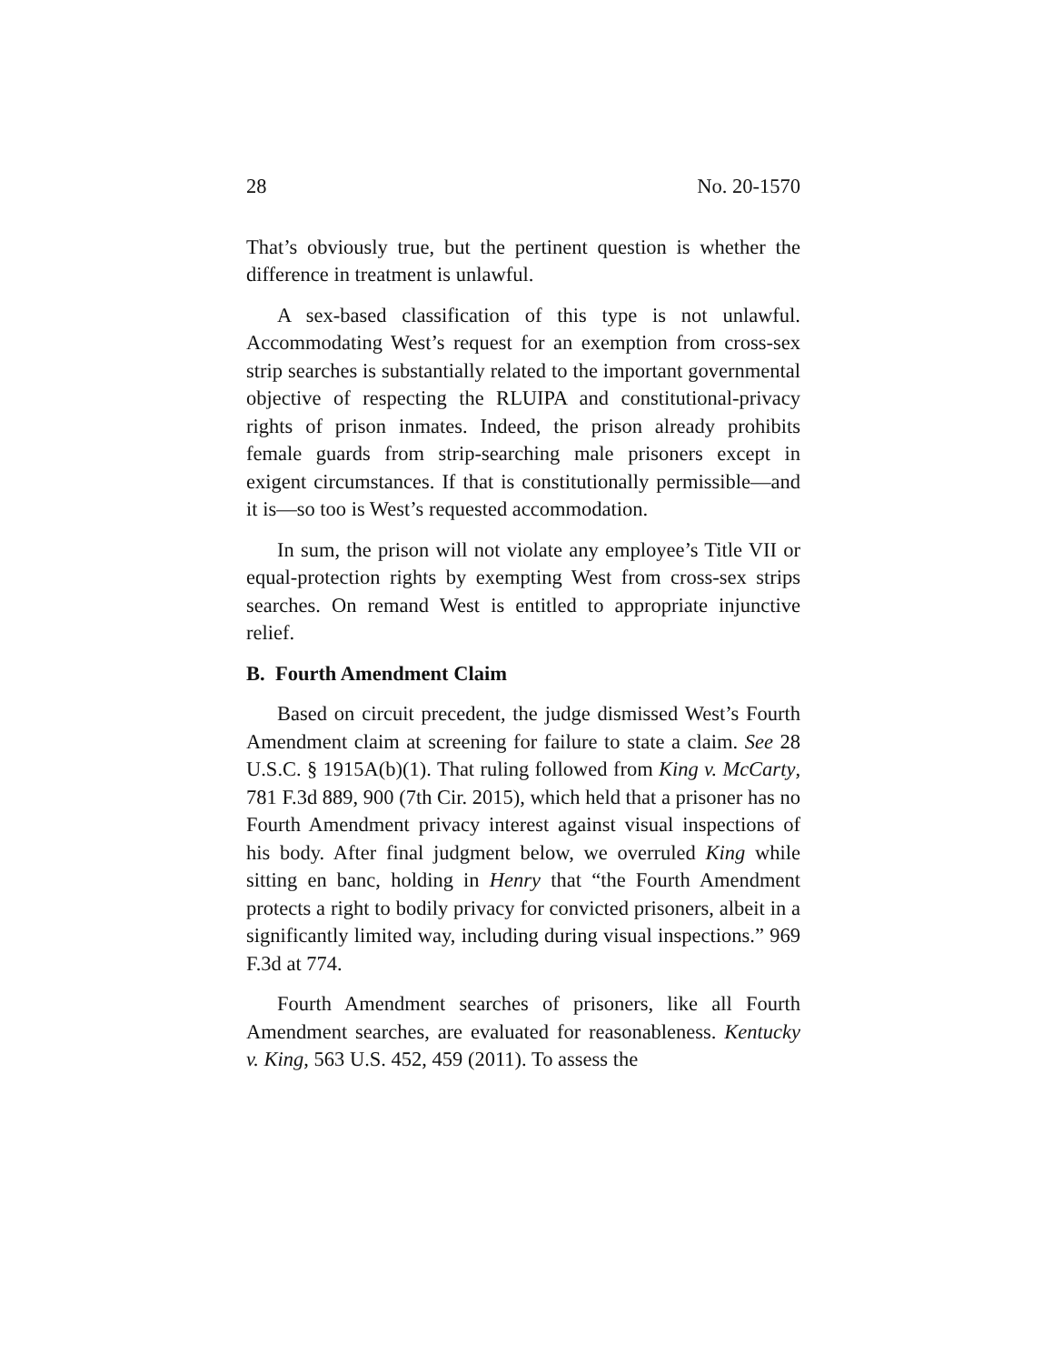28 No. 20-1570
That’s obviously true, but the pertinent question is whether the difference in treatment is unlawful.
A sex-based classification of this type is not unlawful. Accommodating West’s request for an exemption from cross-sex strip searches is substantially related to the important governmental objective of respecting the RLUIPA and constitutional-privacy rights of prison inmates. Indeed, the prison already prohibits female guards from strip-searching male prisoners except in exigent circumstances. If that is constitutionally permissible—and it is—so too is West’s requested accommodation.
In sum, the prison will not violate any employee’s Title VII or equal-protection rights by exempting West from cross-sex strips searches. On remand West is entitled to appropriate injunctive relief.
B. Fourth Amendment Claim
Based on circuit precedent, the judge dismissed West’s Fourth Amendment claim at screening for failure to state a claim. See 28 U.S.C. § 1915A(b)(1). That ruling followed from King v. McCarty, 781 F.3d 889, 900 (7th Cir. 2015), which held that a prisoner has no Fourth Amendment privacy interest against visual inspections of his body. After final judgment below, we overruled King while sitting en banc, holding in Henry that “the Fourth Amendment protects a right to bodily privacy for convicted prisoners, albeit in a significantly limited way, including during visual inspections.” 969 F.3d at 774.
Fourth Amendment searches of prisoners, like all Fourth Amendment searches, are evaluated for reasonableness. Kentucky v. King, 563 U.S. 452, 459 (2011). To assess the